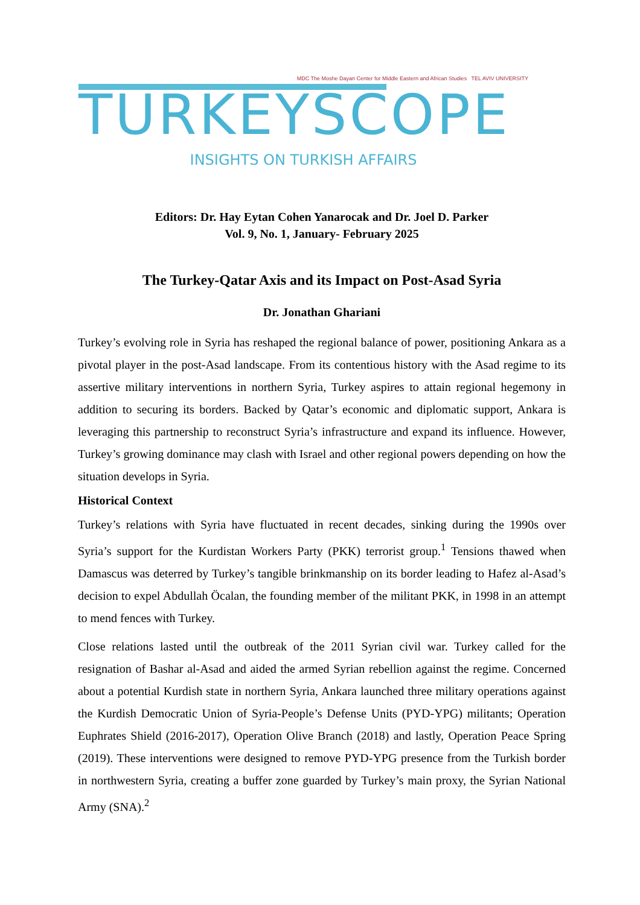MDC The Moshe Dayan Center for Middle Eastern and African Studies TEL AVIV UNIVERSITY
TURKEYSCOPE
INSIGHTS ON TURKISH AFFAIRS
Editors: Dr. Hay Eytan Cohen Yanarocak and Dr. Joel D. Parker
Vol. 9, No. 1, January- February 2025
The Turkey-Qatar Axis and its Impact on Post-Asad Syria
Dr. Jonathan Ghariani
Turkey’s evolving role in Syria has reshaped the regional balance of power, positioning Ankara as a pivotal player in the post-Asad landscape. From its contentious history with the Asad regime to its assertive military interventions in northern Syria, Turkey aspires to attain regional hegemony in addition to securing its borders. Backed by Qatar’s economic and diplomatic support, Ankara is leveraging this partnership to reconstruct Syria’s infrastructure and expand its influence. However, Turkey’s growing dominance may clash with Israel and other regional powers depending on how the situation develops in Syria.
Historical Context
Turkey’s relations with Syria have fluctuated in recent decades, sinking during the 1990s over Syria’s support for the Kurdistan Workers Party (PKK) terrorist group.<sup>1</sup> Tensions thawed when Damascus was deterred by Turkey’s tangible brinkmanship on its border leading to Hafez al-Asad’s decision to expel Abdullah Öcalan, the founding member of the militant PKK, in 1998 in an attempt to mend fences with Turkey.
Close relations lasted until the outbreak of the 2011 Syrian civil war. Turkey called for the resignation of Bashar al-Asad and aided the armed Syrian rebellion against the regime. Concerned about a potential Kurdish state in northern Syria, Ankara launched three military operations against the Kurdish Democratic Union of Syria-People’s Defense Units (PYD-YPG) militants; Operation Euphrates Shield (2016-2017), Operation Olive Branch (2018) and lastly, Operation Peace Spring (2019). These interventions were designed to remove PYD-YPG presence from the Turkish border in northwestern Syria, creating a buffer zone guarded by Turkey’s main proxy, the Syrian National Army (SNA).<sup>2</sup>